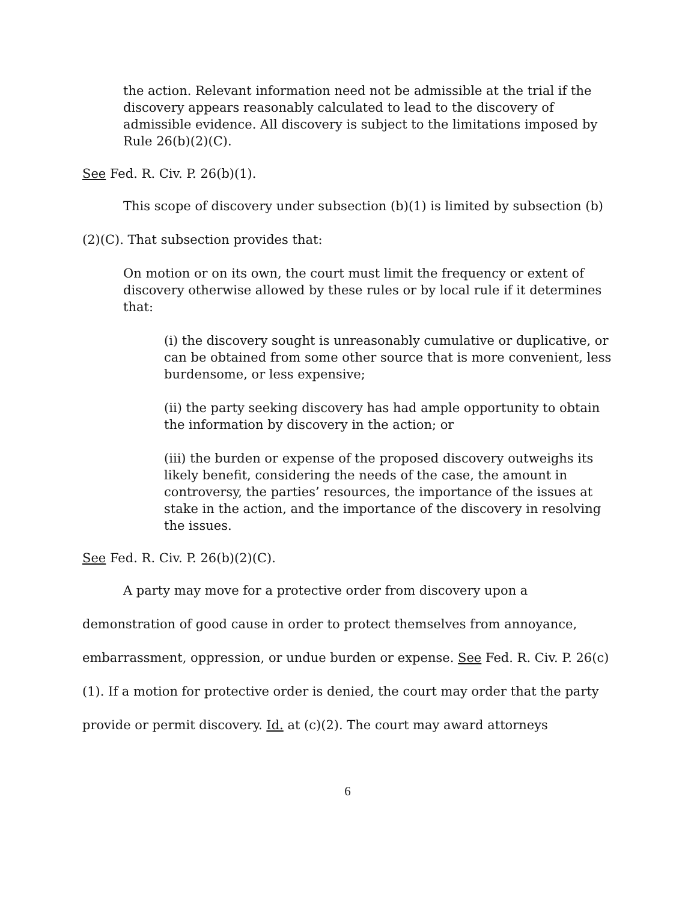the action. Relevant information need not be admissible at the trial if the discovery appears reasonably calculated to lead to the discovery of admissible evidence. All discovery is subject to the limitations imposed by Rule 26(b)(2)(C).
See Fed. R. Civ. P. 26(b)(1).
This scope of discovery under subsection (b)(1) is limited by subsection (b)(2)(C). That subsection provides that:
On motion or on its own, the court must limit the frequency or extent of discovery otherwise allowed by these rules or by local rule if it determines that:
(i) the discovery sought is unreasonably cumulative or duplicative, or can be obtained from some other source that is more convenient, less burdensome, or less expensive;
(ii) the party seeking discovery has had ample opportunity to obtain the information by discovery in the action; or
(iii) the burden or expense of the proposed discovery outweighs its likely benefit, considering the needs of the case, the amount in controversy, the parties’ resources, the importance of the issues at stake in the action, and the importance of the discovery in resolving the issues.
See Fed. R. Civ. P. 26(b)(2)(C).
A party may move for a protective order from discovery upon a demonstration of good cause in order to protect themselves from annoyance, embarrassment, oppression, or undue burden or expense. See Fed. R. Civ. P. 26(c)(1). If a motion for protective order is denied, the court may order that the party provide or permit discovery. Id. at (c)(2). The court may award attorneys
6